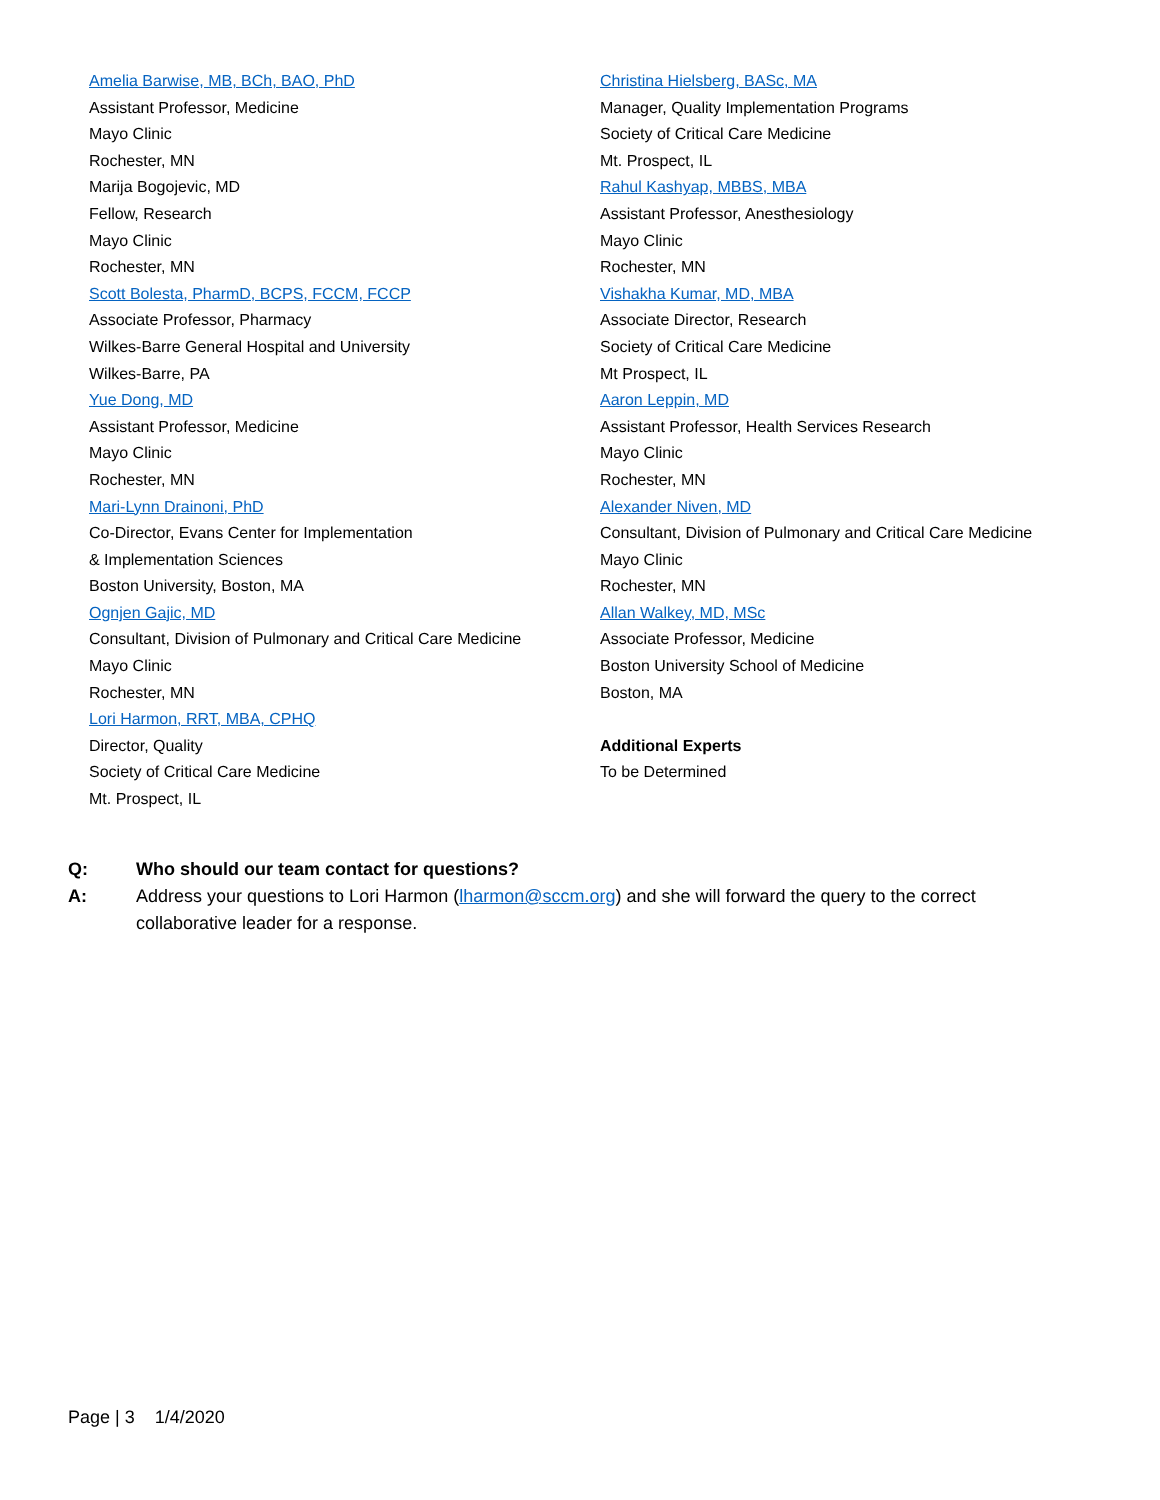Amelia Barwise, MB, BCh, BAO, PhD
Assistant Professor, Medicine
Mayo Clinic
Rochester, MN
Marija Bogojevic, MD
Fellow, Research
Mayo Clinic
Rochester, MN
Scott Bolesta, PharmD, BCPS, FCCM, FCCP
Associate Professor, Pharmacy
Wilkes-Barre General Hospital and University
Wilkes-Barre, PA
Yue Dong, MD
Assistant Professor, Medicine
Mayo Clinic
Rochester, MN
Mari-Lynn Drainoni, PhD
Co-Director, Evans Center for Implementation
& Implementation Sciences
Boston University, Boston, MA
Ognjen Gajic, MD
Consultant, Division of Pulmonary and Critical Care Medicine
Mayo Clinic
Rochester, MN
Lori Harmon, RRT, MBA, CPHQ
Director, Quality
Society of Critical Care Medicine
Mt. Prospect, IL
Christina Hielsberg, BASc, MA
Manager, Quality Implementation Programs
Society of Critical Care Medicine
Mt. Prospect, IL
Rahul Kashyap, MBBS, MBA
Assistant Professor, Anesthesiology
Mayo Clinic
Rochester, MN
Vishakha Kumar, MD, MBA
Associate Director, Research
Society of Critical Care Medicine
Mt Prospect, IL
Aaron Leppin, MD
Assistant Professor, Health Services Research
Mayo Clinic
Rochester, MN
Alexander Niven, MD
Consultant, Division of Pulmonary and Critical Care Medicine
Mayo Clinic
Rochester, MN
Allan Walkey, MD, MSc
Associate Professor, Medicine
Boston University School of Medicine
Boston, MA
Additional Experts
To be Determined
Q: Who should our team contact for questions?
A: Address your questions to Lori Harmon (lharmon@sccm.org) and she will forward the query to the correct collaborative leader for a response.
Page | 3 1/4/2020